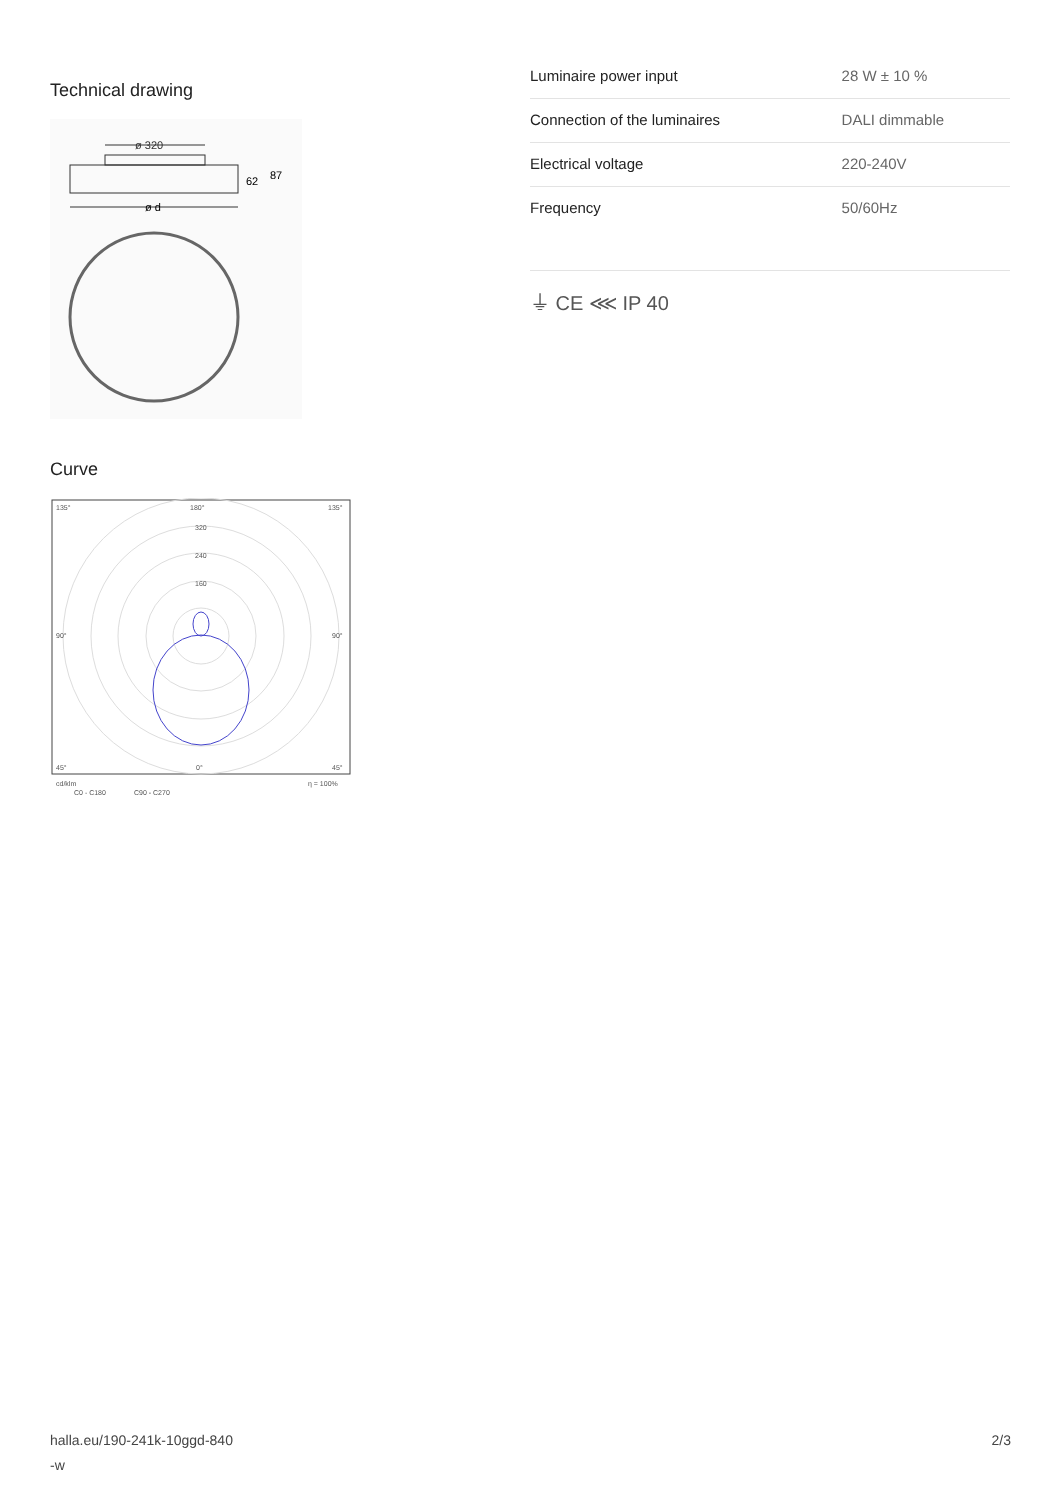Technical drawing
ø 320
62
87
ø d
Curve
135°
180°
135°
320
240
160
90°
90°
45°
0°
45°
cd/klm
C0 - C180
C90 - C270
η = 100%
| Luminaire power input | 28 W ± 10 % |
| Connection of the luminaires | DALI dimmable |
| Electrical voltage | 220-240V |
| Frequency | 50/60Hz |
⏚ CE ⋘ IP 40
halla.eu/190-241k-10ggd-840
-w
2/3